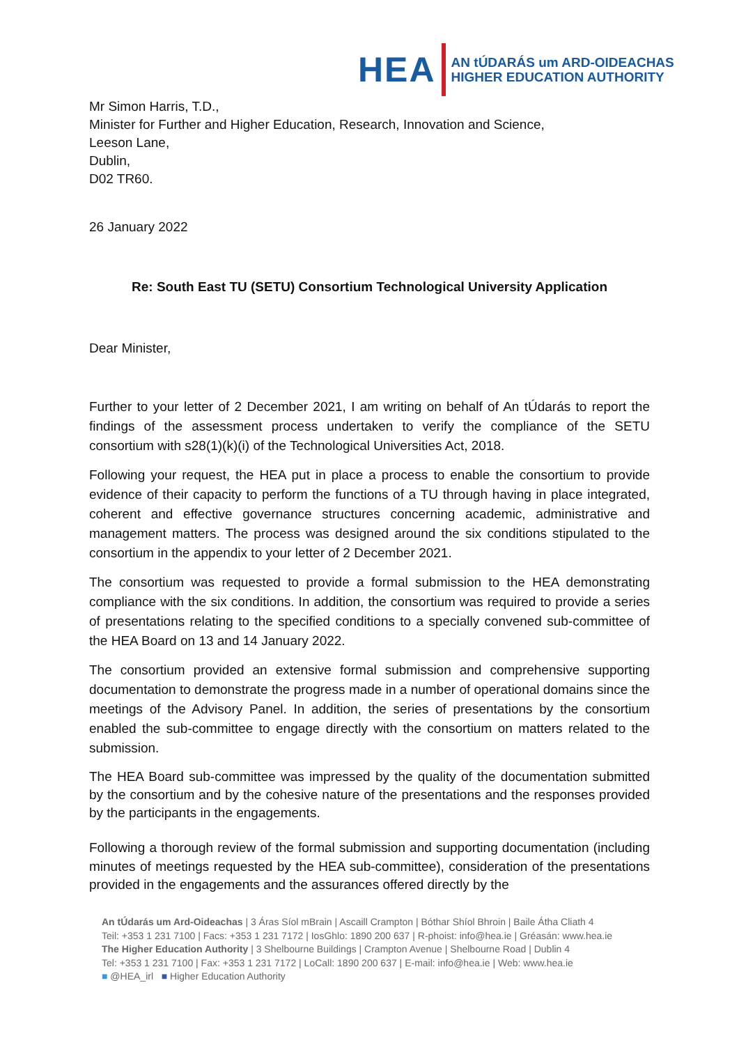HEA
AN tÚDARÁS um ARD-OIDEACHAS
HIGHER EDUCATION AUTHORITY
Mr Simon Harris, T.D.,
Minister for Further and Higher Education, Research, Innovation and Science,
Leeson Lane,
Dublin,
D02 TR60.
26 January 2022
Re: South East TU (SETU) Consortium Technological University Application
Dear Minister,
Further to your letter of 2 December 2021, I am writing on behalf of An tÚdarás to report the findings of the assessment process undertaken to verify the compliance of the SETU consortium with s28(1)(k)(i) of the Technological Universities Act, 2018.
Following your request, the HEA put in place a process to enable the consortium to provide evidence of their capacity to perform the functions of a TU through having in place integrated, coherent and effective governance structures concerning academic, administrative and management matters. The process was designed around the six conditions stipulated to the consortium in the appendix to your letter of 2 December 2021.
The consortium was requested to provide a formal submission to the HEA demonstrating compliance with the six conditions. In addition, the consortium was required to provide a series of presentations relating to the specified conditions to a specially convened sub-committee of the HEA Board on 13 and 14 January 2022.
The consortium provided an extensive formal submission and comprehensive supporting documentation to demonstrate the progress made in a number of operational domains since the meetings of the Advisory Panel. In addition, the series of presentations by the consortium enabled the sub-committee to engage directly with the consortium on matters related to the submission.
The HEA Board sub-committee was impressed by the quality of the documentation submitted by the consortium and by the cohesive nature of the presentations and the responses provided by the participants in the engagements.
Following a thorough review of the formal submission and supporting documentation (including minutes of meetings requested by the HEA sub-committee), consideration of the presentations provided in the engagements and the assurances offered directly by the
An tÚdarás um Ard-Oideachas | 3 Áras Síol mBrain | Ascaill Crampton | Bóthar Shíol Bhroin | Baile Átha Cliath 4
Teil: +353 1 231 7100 | Facs: +353 1 231 7172 | IosGhlo: 1890 200 637 | R-phoist: info@hea.ie | Gréasán: www.hea.ie
The Higher Education Authority | 3 Shelbourne Buildings | Crampton Avenue | Shelbourne Road | Dublin 4
Tel: +353 1 231 7100 | Fax: +353 1 231 7172 | LoCall: 1890 200 637 | E-mail: info@hea.ie | Web: www.hea.ie
■ @HEA_irl ■ Higher Education Authority